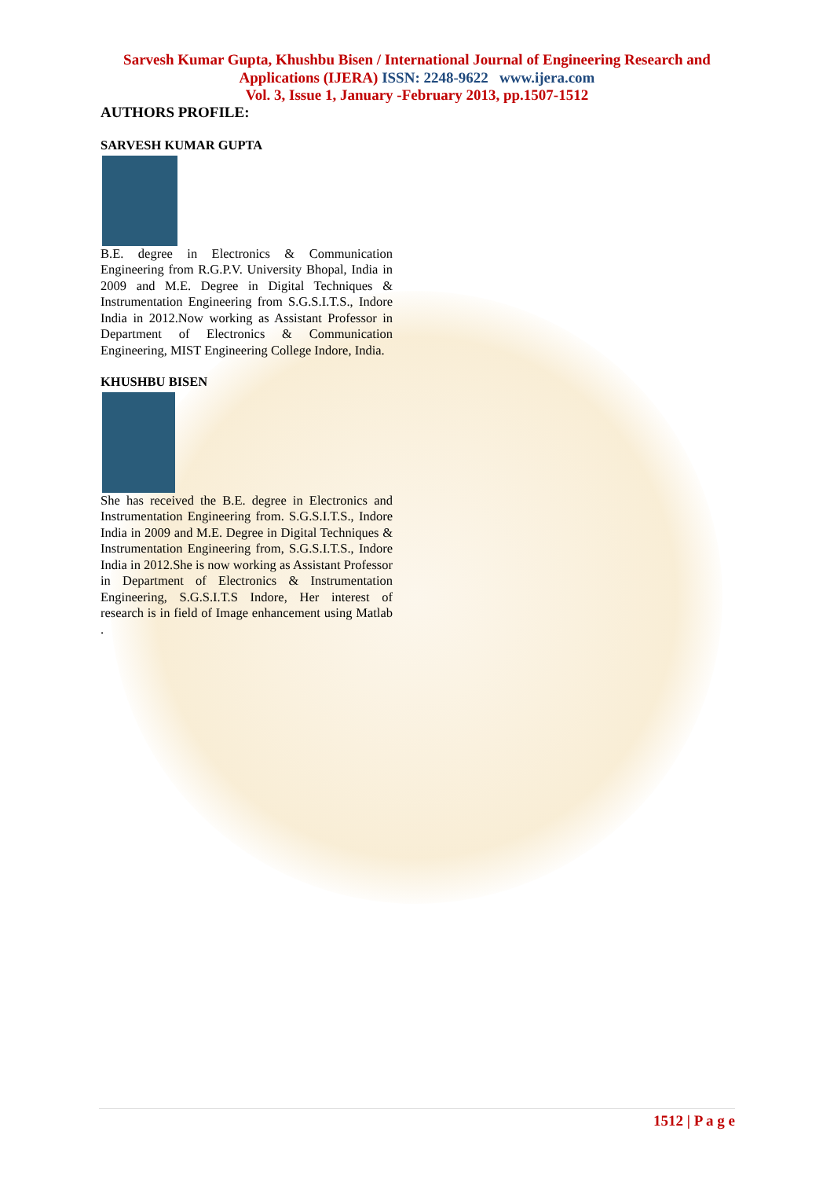Sarvesh Kumar Gupta, Khushbu Bisen / International Journal of Engineering Research and
Applications (IJERA) ISSN: 2248-9622 www.ijera.com
Vol. 3, Issue 1, January -February 2013, pp.1507-1512
AUTHORS PROFILE:
SARVESH KUMAR GUPTA
B.E. degree in Electronics & Communication Engineering from R.G.P.V. University Bhopal, India in 2009 and M.E. Degree in Digital Techniques & Instrumentation Engineering from S.G.S.I.T.S., Indore India in 2012.Now working as Assistant Professor in Department of Electronics & Communication Engineering, MIST Engineering College Indore, India.
KHUSHBU BISEN
She has received the B.E. degree in Electronics and Instrumentation Engineering from. S.G.S.I.T.S., Indore India in 2009 and M.E. Degree in Digital Techniques & Instrumentation Engineering from, S.G.S.I.T.S., Indore India in 2012.She is now working as Assistant Professor in Department of Electronics & Instrumentation Engineering, S.G.S.I.T.S Indore, Her interest of research is in field of Image enhancement using Matlab .
1512 | P a g e